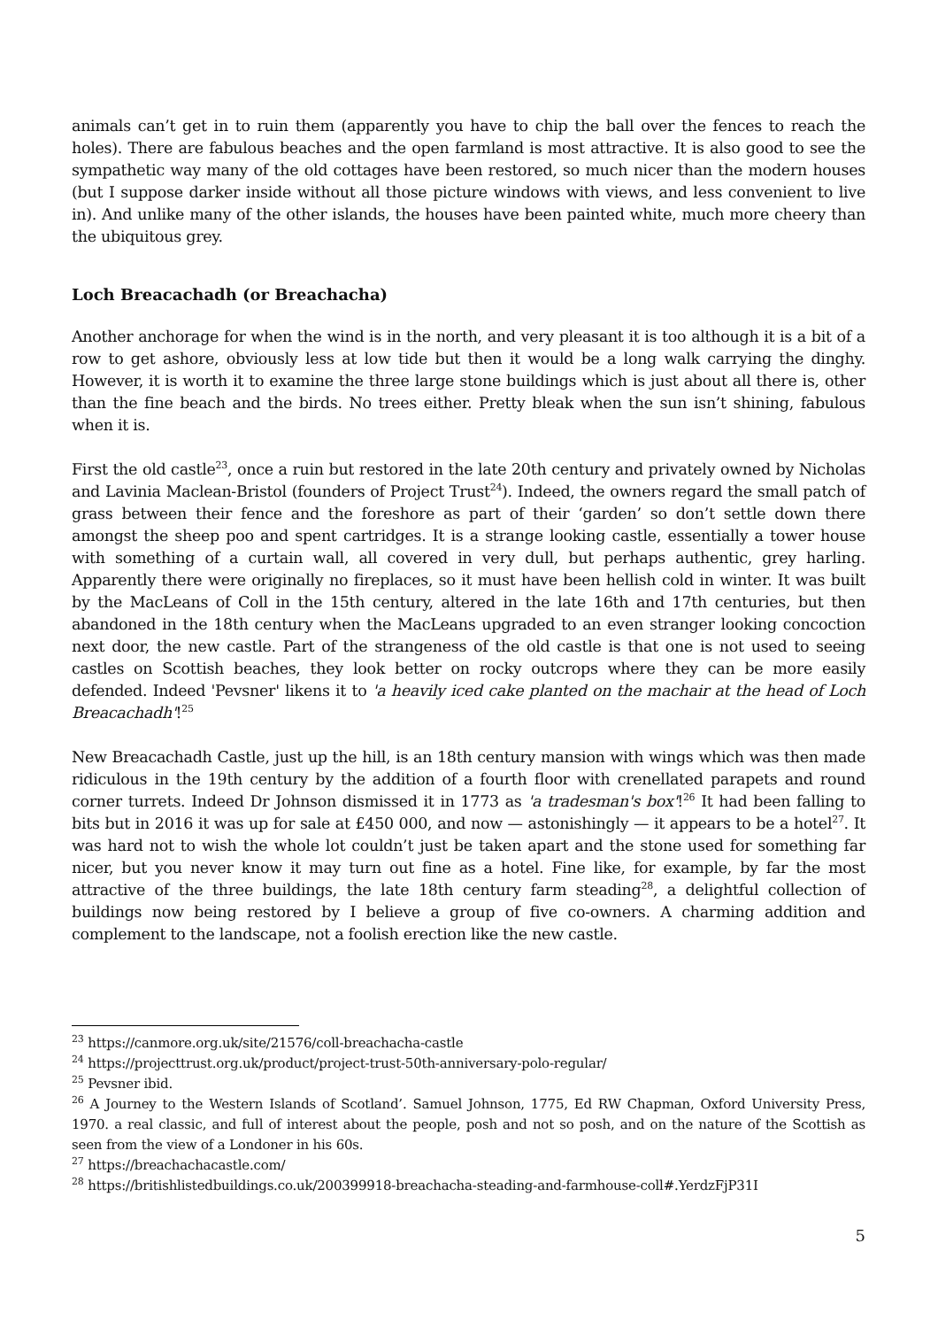animals can’t get in to ruin them (apparently you have to chip the ball over the fences to reach the holes). There are fabulous beaches and the open farmland is most attractive. It is also good to see the sympathetic way many of the old cottages have been restored, so much nicer than the modern houses (but I suppose darker inside without all those picture windows with views, and less convenient to live in). And unlike many of the other islands, the houses have been painted white, much more cheery than the ubiquitous grey.
Loch Breacachadh (or Breachacha)
Another anchorage for when the wind is in the north, and very pleasant it is too although it is a bit of a row to get ashore, obviously less at low tide but then it would be a long walk carrying the dinghy. However, it is worth it to examine the three large stone buildings which is just about all there is, other than the fine beach and the birds. No trees either. Pretty bleak when the sun isn’t shining, fabulous when it is.
First the old castle<sup>23</sup>, once a ruin but restored in the late 20th century and privately owned by Nicholas and Lavinia Maclean-Bristol (founders of Project Trust<sup>24</sup>). Indeed, the owners regard the small patch of grass between their fence and the foreshore as part of their ‘garden’ so don’t settle down there amongst the sheep poo and spent cartridges. It is a strange looking castle, essentially a tower house with something of a curtain wall, all covered in very dull, but perhaps authentic, grey harling. Apparently there were originally no fireplaces, so it must have been hellish cold in winter. It was built by the MacLeans of Coll in the 15th century, altered in the late 16th and 17th centuries, but then abandoned in the 18th century when the MacLeans upgraded to an even stranger looking concoction next door, the new castle. Part of the strangeness of the old castle is that one is not used to seeing castles on Scottish beaches, they look better on rocky outcrops where they can be more easily defended. Indeed 'Pevsner' likens it to 'a heavily iced cake planted on the machair at the head of Loch Breacachadh'!<sup>25</sup>
New Breacachadh Castle, just up the hill, is an 18th century mansion with wings which was then made ridiculous in the 19th century by the addition of a fourth floor with crenellated parapets and round corner turrets. Indeed Dr Johnson dismissed it in 1773 as 'a tradesman's box'!<sup>26</sup> It had been falling to bits but in 2016 it was up for sale at £450 000, and now — astonishingly — it appears to be a hotel<sup>27</sup>. It was hard not to wish the whole lot couldn’t just be taken apart and the stone used for something far nicer, but you never know it may turn out fine as a hotel. Fine like, for example, by far the most attractive of the three buildings, the late 18th century farm steading<sup>28</sup>, a delightful collection of buildings now being restored by I believe a group of five co-owners. A charming addition and complement to the landscape, not a foolish erection like the new castle.
<sup>23</sup> https://canmore.org.uk/site/21576/coll-breachacha-castle
<sup>24</sup> https://projecttrust.org.uk/product/project-trust-50th-anniversary-polo-regular/
<sup>25</sup> Pevsner ibid.
<sup>26</sup> A Journey to the Western Islands of Scotland’. Samuel Johnson, 1775, Ed RW Chapman, Oxford University Press, 1970. a real classic, and full of interest about the people, posh and not so posh, and on the nature of the Scottish as seen from the view of a Londoner in his 60s.
<sup>27</sup> https://breachachacastle.com/
<sup>28</sup> https://britishlistedbuildings.co.uk/200399918-breachacha-steading-and-farmhouse-coll#.YerdzFjP31I
5